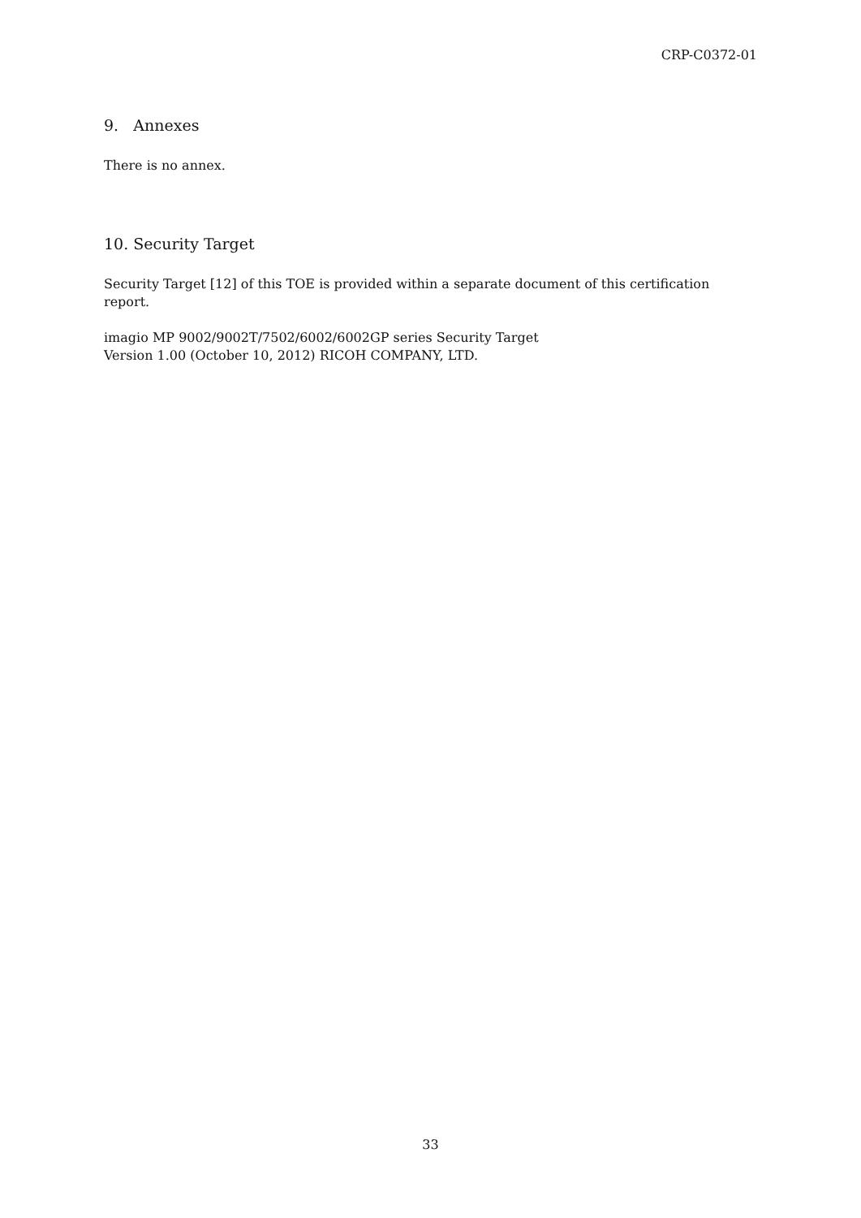CRP-C0372-01
9. Annexes
There is no annex.
10. Security Target
Security Target [12] of this TOE is provided within a separate document of this certification report.
imagio MP 9002/9002T/7502/6002/6002GP series Security Target
Version 1.00 (October 10, 2012) RICOH COMPANY, LTD.
33